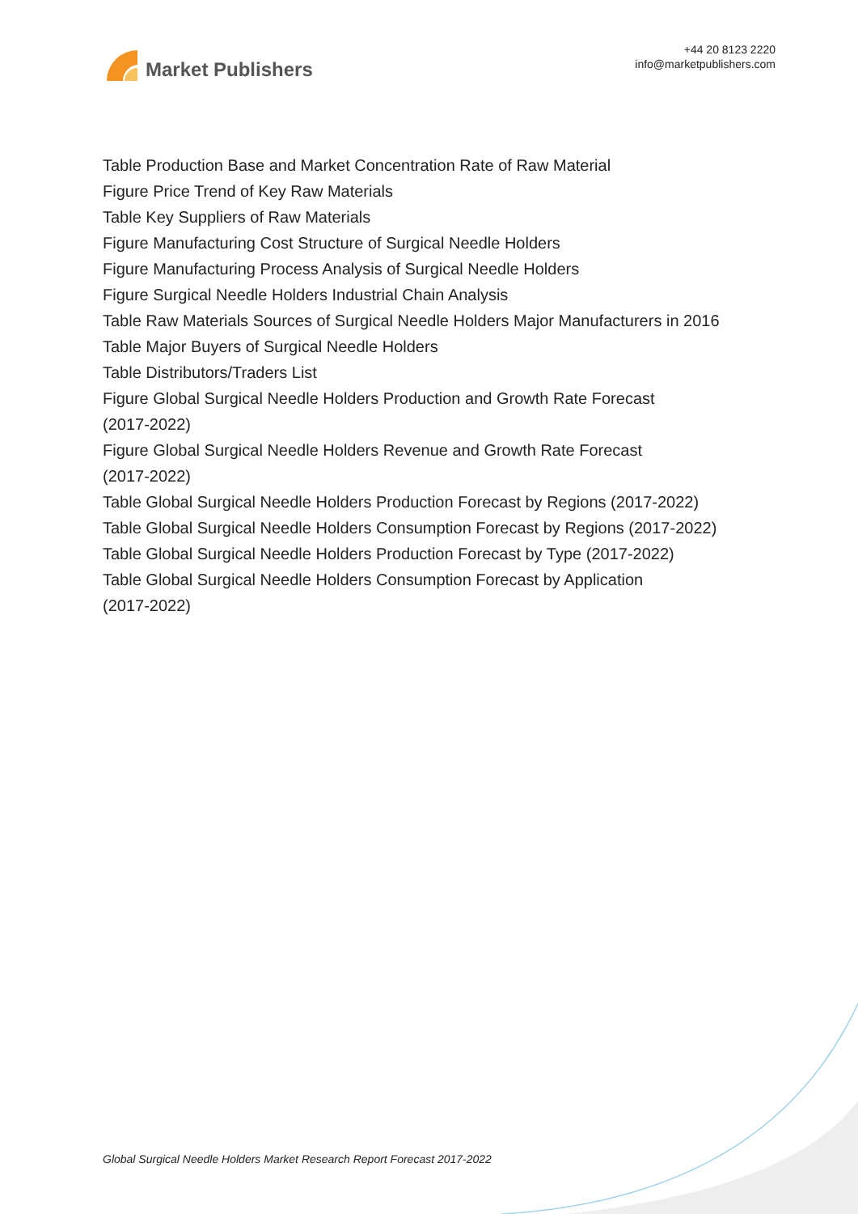Market Publishers
+44 20 8123 2220
info@marketpublishers.com
Table Production Base and Market Concentration Rate of Raw Material
Figure Price Trend of Key Raw Materials
Table Key Suppliers of Raw Materials
Figure Manufacturing Cost Structure of Surgical Needle Holders
Figure Manufacturing Process Analysis of Surgical Needle Holders
Figure Surgical Needle Holders Industrial Chain Analysis
Table Raw Materials Sources of Surgical Needle Holders Major Manufacturers in 2016
Table Major Buyers of Surgical Needle Holders
Table Distributors/Traders List
Figure Global Surgical Needle Holders Production and Growth Rate Forecast
(2017-2022)
Figure Global Surgical Needle Holders Revenue and Growth Rate Forecast
(2017-2022)
Table Global Surgical Needle Holders Production Forecast by Regions (2017-2022)
Table Global Surgical Needle Holders Consumption Forecast by Regions (2017-2022)
Table Global Surgical Needle Holders Production Forecast by Type (2017-2022)
Table Global Surgical Needle Holders Consumption Forecast by Application
(2017-2022)
Global Surgical Needle Holders Market Research Report Forecast 2017-2022